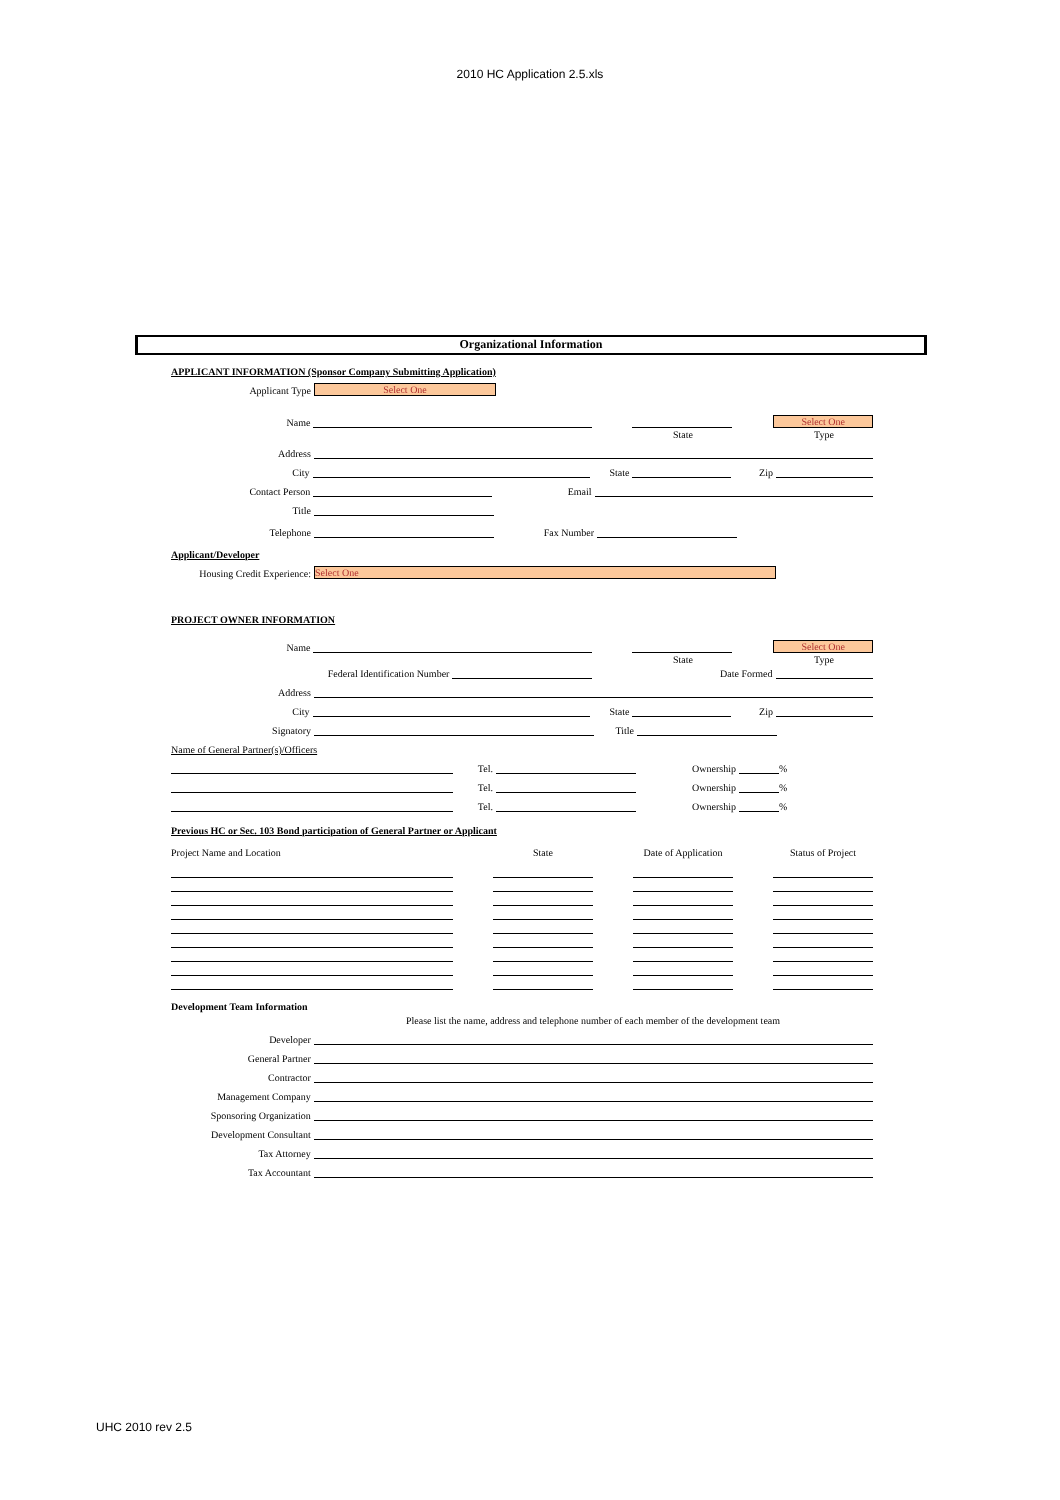2010 HC Application 2.5.xls
Organizational Information
APPLICANT INFORMATION (Sponsor Company Submitting Application)
Applicant Type
Select One
Name
Select One
State
Type
Address
City
State
Zip
Contact Person
Email
Title
Telephone
Fax Number
Applicant/Developer
Housing Credit Experience:
Select One
PROJECT OWNER INFORMATION
Name
Select One
State
Type
Federal Identification Number
Date Formed
Address
City
State
Zip
Signatory
Title
Name of General Partner(s)/Officers
Tel.
Ownership
%
Tel.
Ownership
%
Tel.
Ownership
%
Previous HC or Sec. 103 Bond participation of General Partner or Applicant
Project Name and Location
State
Date of Application
Status of Project
Development Team Information
Please list the name, address and telephone number of each member of the development team
Developer
General Partner
Contractor
Management Company
Sponsoring Organization
Development Consultant
Tax Attorney
Tax Accountant
UHC 2010 rev 2.5